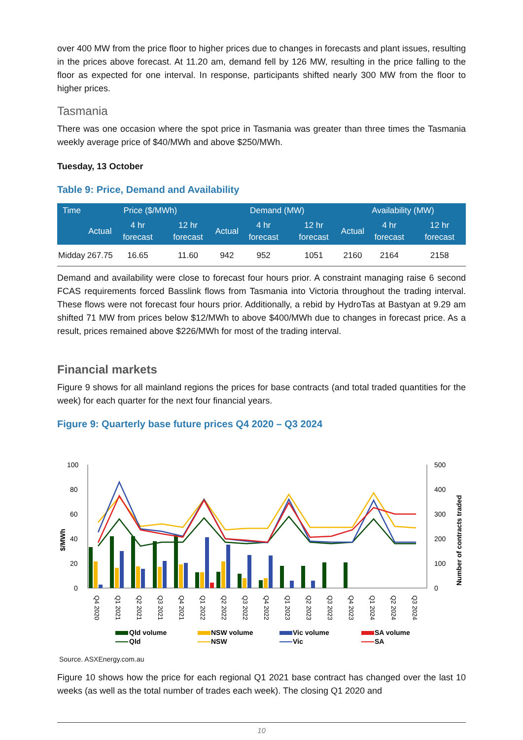over 400 MW from the price floor to higher prices due to changes in forecasts and plant issues, resulting in the prices above forecast. At 11.20 am, demand fell by 126 MW, resulting in the price falling to the floor as expected for one interval. In response, participants shifted nearly 300 MW from the floor to higher prices.
Tasmania
There was one occasion where the spot price in Tasmania was greater than three times the Tasmania weekly average price of $40/MWh and above $250/MWh.
Tuesday, 13 October
Table 9: Price, Demand and Availability
| Time | Price ($/MWh) | | | Demand (MW) | | | Availability (MW) | | |
| --- | --- | --- | --- | --- | --- | --- | --- | --- | --- |
| | Actual | 4 hr forecast | 12 hr forecast | Actual | 4 hr forecast | 12 hr forecast | Actual | 4 hr forecast | 12 hr forecast |
| Midday | 267.75 | 16.65 | 11.60 | 942 | 952 | 1051 | 2160 | 2164 | 2158 |
Demand and availability were close to forecast four hours prior. A constraint managing raise 6 second FCAS requirements forced Basslink flows from Tasmania into Victoria throughout the trading interval. These flows were not forecast four hours prior. Additionally, a rebid by HydroTas at Bastyan at 9.29 am shifted 71 MW from prices below $12/MWh to above $400/MWh due to changes in forecast price. As a result, prices remained above $226/MWh for most of the trading interval.
Financial markets
Figure 9 shows for all mainland regions the prices for base contracts (and total traded quantities for the week) for each quarter for the next four financial years.
Figure 9: Quarterly base future prices Q4 2020 – Q3 2024
100
80
60
40
20
0
500
400
300
200
100
0
$/MWh
Number of contracts traded
Q4 2020
Q1 2021
Q2 2021
Q3 2021
Q4 2021
Q1 2022
Q2 2022
Q3 2022
Q4 2022
Q1 2023
Q2 2023
Q3 2023
Q4 2023
Q1 2024
Q2 2024
Q3 2024
Qld volume
NSW volume
Vic volume
SA volume
Qld
NSW
Vic
SA
Source. ASXEnergy.com.au
Figure 10 shows how the price for each regional Q1 2021 base contract has changed over the last 10 weeks (as well as the total number of trades each week). The closing Q1 2020 and
10